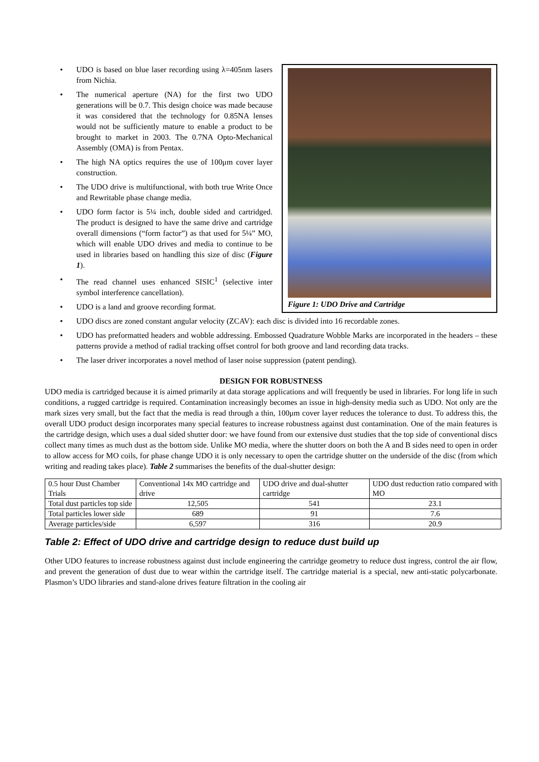Figure 1: UDO Drive and Cartridge
• UDO is based on blue laser recording using λ=405nm lasers from Nichia.
• The numerical aperture (NA) for the first two UDO generations will be 0.7. This design choice was made because it was considered that the technology for 0.85NA lenses would not be sufficiently mature to enable a product to be brought to market in 2003. The 0.7NA Opto-Mechanical Assembly (OMA) is from Pentax.
• The high NA optics requires the use of 100μm cover layer construction.
• The UDO drive is multifunctional, with both true Write Once and Rewritable phase change media.
• UDO form factor is 5¼ inch, double sided and cartridged. The product is designed to have the same drive and cartridge overall dimensions (“form factor”) as that used for 5¼” MO, which will enable UDO drives and media to continue to be used in libraries based on handling this size of disc (Figure 1).
• The read channel uses enhanced SISIC<sup>1</sup> (selective inter symbol interference cancellation).
• UDO is a land and groove recording format.
• UDO discs are zoned constant angular velocity (ZCAV): each disc is divided into 16 recordable zones.
• UDO has preformatted headers and wobble addressing. Embossed Quadrature Wobble Marks are incorporated in the headers – these patterns provide a method of radial tracking offset control for both groove and land recording data tracks.
• The laser driver incorporates a novel method of laser noise suppression (patent pending).
DESIGN FOR ROBUSTNESS
UDO media is cartridged because it is aimed primarily at data storage applications and will frequently be used in libraries. For long life in such conditions, a rugged cartridge is required. Contamination increasingly becomes an issue in high-density media such as UDO. Not only are the mark sizes very small, but the fact that the media is read through a thin, 100μm cover layer reduces the tolerance to dust. To address this, the overall UDO product design incorporates many special features to increase robustness against dust contamination. One of the main features is the cartridge design, which uses a dual sided shutter door: we have found from our extensive dust studies that the top side of conventional discs collect many times as much dust as the bottom side. Unlike MO media, where the shutter doors on both the A and B sides need to open in order to allow access for MO coils, for phase change UDO it is only necessary to open the cartridge shutter on the underside of the disc (from which writing and reading takes place). Table 2 summarises the benefits of the dual-shutter design:
| 0.5 hour Dust Chamber Trials | Conventional 14x MO cartridge and drive | UDO drive and dual-shutter cartridge | UDO dust reduction ratio compared with MO |
| Total dust particles top side | 12,505 | 541 | 23.1 |
| Total particles lower side | 689 | 91 | 7.6 |
| Average particles/side | 6,597 | 316 | 20.9 |
Table 2: Effect of UDO drive and cartridge design to reduce dust build up
Other UDO features to increase robustness against dust include engineering the cartridge geometry to reduce dust ingress, control the air flow, and prevent the generation of dust due to wear within the cartridge itself. The cartridge material is a special, new anti-static polycarbonate. Plasmon’s UDO libraries and stand-alone drives feature filtration in the cooling air